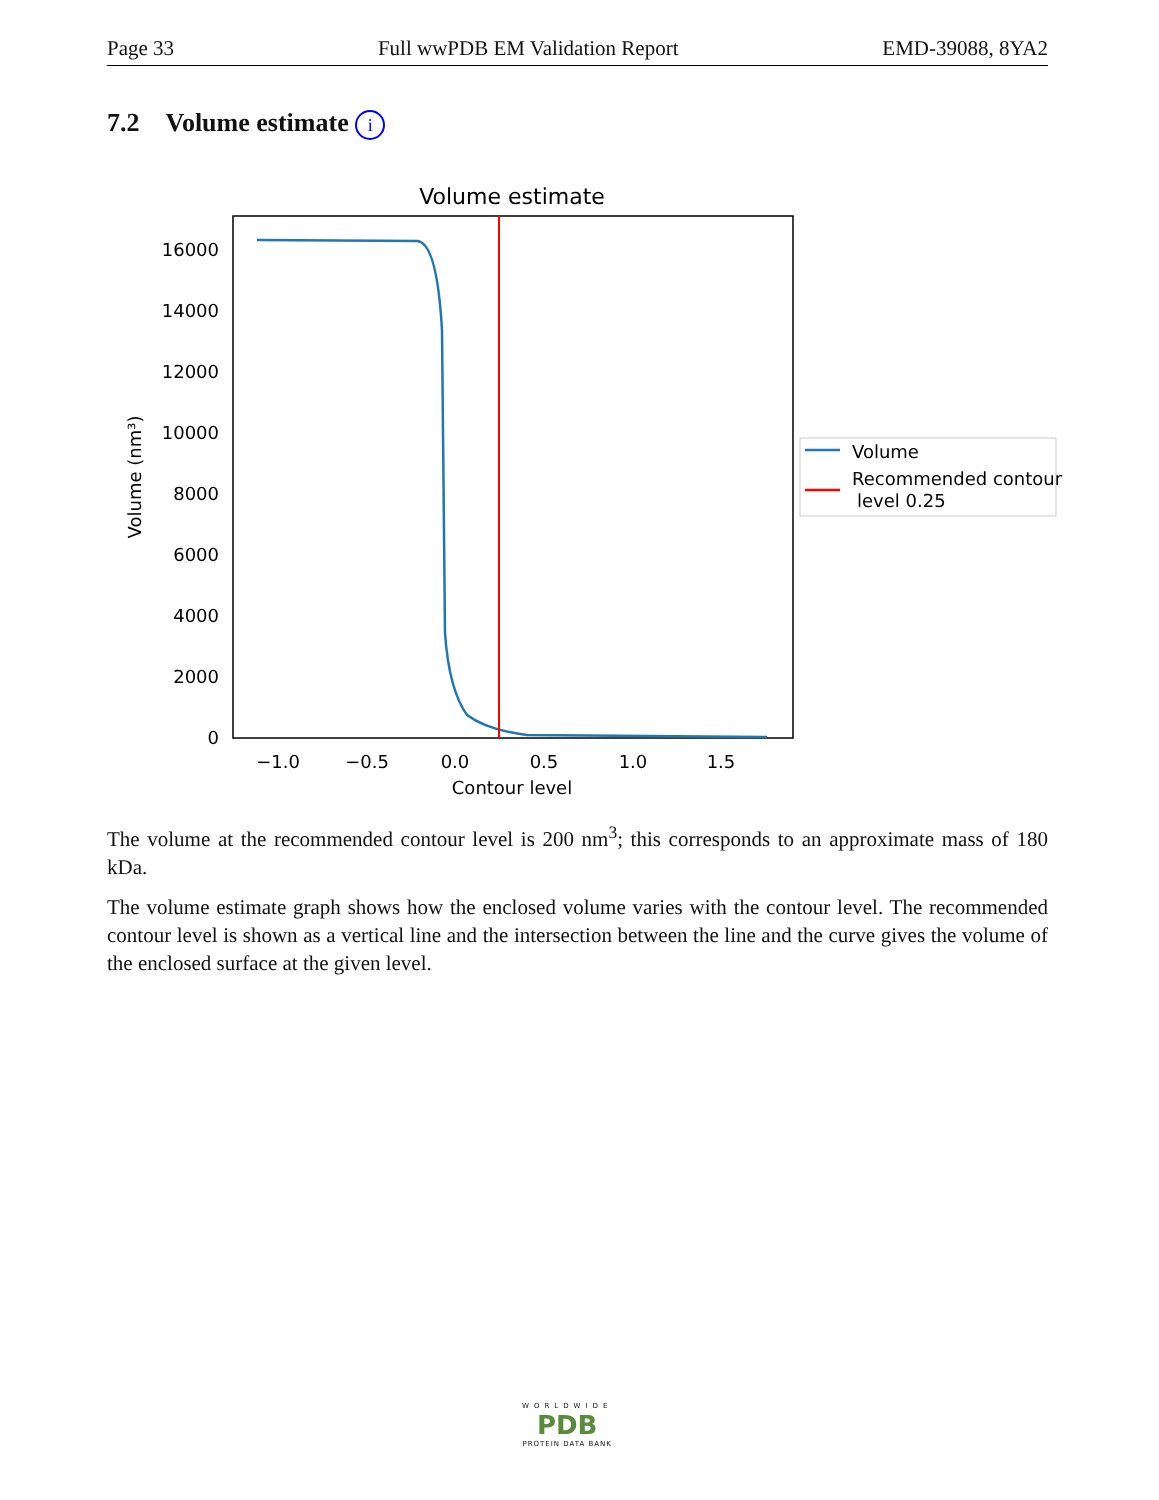Page 33 Full wwPDB EM Validation Report EMD-39088, 8YA2
7.2 Volume estimate i
Volume estimate
16000
14000
12000
10000
8000
6000
4000
2000
0
−1.0
−0.5
0.0
0.5
1.0
1.5
Contour level
Volume (nm³)
Volume
Recommended contour
level 0.25
The volume at the recommended contour level is 200 nm<sup>3</sup>; this corresponds to an approximate mass of 180 kDa.
The volume estimate graph shows how the enclosed volume varies with the contour level. The recommended contour level is shown as a vertical line and the intersection between the line and the curve gives the volume of the enclosed surface at the given level.
WORLDWIDE
PDB
PROTEIN DATA BANK